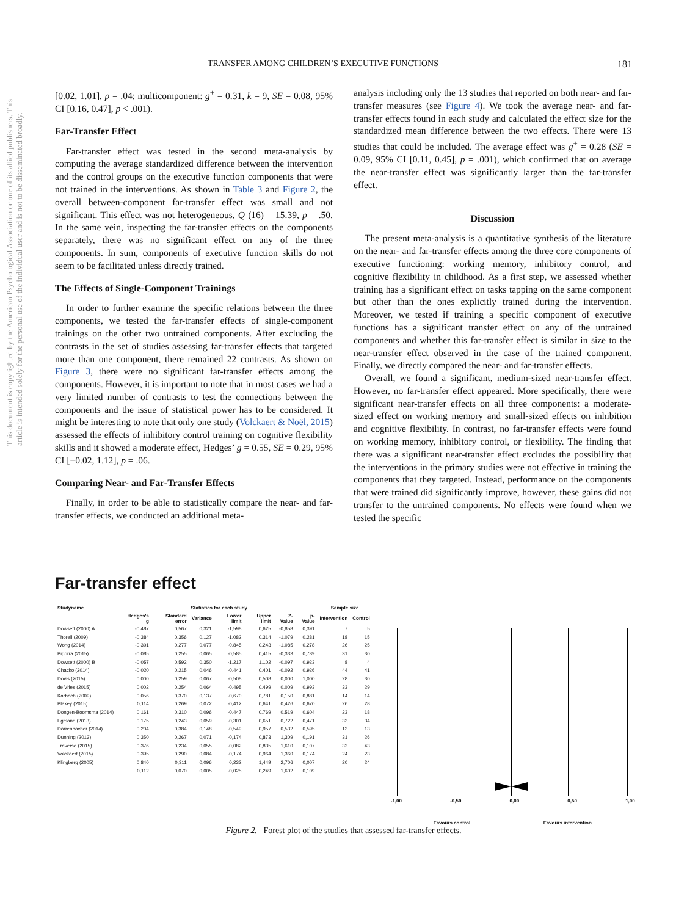This document is copyrighted by the American Psychological Association or one of its allied publishers. This article is intended solely for the personal use of the individual user and is not to be disseminated broadly.
TRANSFER AMONG CHILDREN’S EXECUTIVE FUNCTIONS 181
[0.02, 1.01], p = .04; multicomponent: g<sup>+</sup> = 0.31, k = 9, SE = 0.08, 95% CI [0.16, 0.47], p < .001).
Far-Transfer Effect
Far-transfer effect was tested in the second meta-analysis by computing the average standardized difference between the intervention and the control groups on the executive function components that were not trained in the interventions. As shown in Table 3 and Figure 2, the overall between-component far-transfer effect was small and not significant. This effect was not heterogeneous, Q (16) = 15.39, p = .50. In the same vein, inspecting the far-transfer effects on the components separately, there was no significant effect on any of the three components. In sum, components of executive function skills do not seem to be facilitated unless directly trained.
The Effects of Single-Component Trainings
In order to further examine the specific relations between the three components, we tested the far-transfer effects of single-component trainings on the other two untrained components. After excluding the contrasts in the set of studies assessing far-transfer effects that targeted more than one component, there remained 22 contrasts. As shown on Figure 3, there were no significant far-transfer effects among the components. However, it is important to note that in most cases we had a very limited number of contrasts to test the connections between the components and the issue of statistical power has to be considered. It might be interesting to note that only one study (Volckaert & Noël, 2015) assessed the effects of inhibitory control training on cognitive flexibility skills and it showed a moderate effect, Hedges’ g = 0.55, SE = 0.29, 95% CI [−0.02, 1.12], p = .06.
Comparing Near- and Far-Transfer Effects
Finally, in order to be able to statistically compare the near- and far-transfer effects, we conducted an additional meta-
analysis including only the 13 studies that reported on both near- and far-transfer measures (see Figure 4). We took the average near- and far-transfer effects found in each study and calculated the effect size for the standardized mean difference between the two effects. There were 13 studies that could be included. The average effect was g<sup>+</sup> = 0.28 (SE = 0.09, 95% CI [0.11, 0.45], p = .001), which confirmed that on average the near-transfer effect was significantly larger than the far-transfer effect.
Discussion
The present meta-analysis is a quantitative synthesis of the literature on the near- and far-transfer effects among the three core components of executive functioning: working memory, inhibitory control, and cognitive flexibility in childhood. As a first step, we assessed whether training has a significant effect on tasks tapping on the same component but other than the ones explicitly trained during the intervention. Moreover, we tested if training a specific component of executive functions has a significant transfer effect on any of the untrained components and whether this far-transfer effect is similar in size to the near-transfer effect observed in the case of the trained component. Finally, we directly compared the near- and far-transfer effects.
Overall, we found a significant, medium-sized near-transfer effect. However, no far-transfer effect appeared. More specifically, there were significant near-transfer effects on all three components: a moderate-sized effect on working memory and small-sized effects on inhibition and cognitive flexibility. In contrast, no far-transfer effects were found on working memory, inhibitory control, or flexibility. The finding that there was a significant near-transfer effect excludes the possibility that the interventions in the primary studies were not effective in training the components that they targeted. Instead, performance on the components that were trained did significantly improve, however, these gains did not transfer to the untrained components. No effects were found when we tested the specific
Far-transfer effect
| Studyname | Statistics for each study | | | | | | | Sample size | |
| --- | --- | --- | --- | --- | --- | --- | --- | --- | --- |
| | Hedges's g | Standard error | Variance | Lower limit | Upper limit | Z-Value | p-Value | Intervention | Control |
| Dowsett (2000) A | -0,487 | 0,567 | 0,321 | -1,598 | 0,625 | -0,858 | 0,391 | 7 | 5 |
| Thorell (2009) | -0,384 | 0,356 | 0,127 | -1,082 | 0,314 | -1,079 | 0,281 | 18 | 15 |
| Wong (2014) | -0,301 | 0,277 | 0,077 | -0,845 | 0,243 | -1,085 | 0,278 | 26 | 25 |
| Bigorra (2015) | -0,085 | 0,255 | 0,065 | -0,585 | 0,415 | -0,333 | 0,739 | 31 | 30 |
| Dowsett (2000) B | -0,057 | 0,592 | 0,350 | -1,217 | 1,102 | -0,097 | 0,923 | 8 | 4 |
| Chacko (2014) | -0,020 | 0,215 | 0,046 | -0,441 | 0,401 | -0,092 | 0,926 | 44 | 41 |
| Dovis (2015) | 0,000 | 0,259 | 0,067 | -0,508 | 0,508 | 0,000 | 1,000 | 28 | 30 |
| de Vries (2015) | 0,002 | 0,254 | 0,064 | -0,495 | 0,499 | 0,009 | 0,993 | 33 | 29 |
| Karbach (2009) | 0,056 | 0,370 | 0,137 | -0,670 | 0,781 | 0,150 | 0,881 | 14 | 14 |
| Blakey (2015) | 0,114 | 0,269 | 0,072 | -0,412 | 0,641 | 0,426 | 0,670 | 26 | 28 |
| Dongen-Boomsma (2014) | 0,161 | 0,310 | 0,096 | -0,447 | 0,769 | 0,519 | 0,604 | 23 | 18 |
| Egeland (2013) | 0,175 | 0,243 | 0,059 | -0,301 | 0,651 | 0,722 | 0,471 | 33 | 34 |
| Dörrenbacher (2014) | 0,204 | 0,384 | 0,148 | -0,549 | 0,957 | 0,532 | 0,595 | 13 | 13 |
| Dunning (2013) | 0,350 | 0,267 | 0,071 | -0,174 | 0,873 | 1,309 | 0,191 | 31 | 26 |
| Traverso (2015) | 0,376 | 0,234 | 0,055 | -0,082 | 0,835 | 1,610 | 0,107 | 32 | 43 |
| Volckaert (2015) | 0,395 | 0,290 | 0,084 | -0,174 | 0,964 | 1,360 | 0,174 | 24 | 23 |
| Klingberg (2005) | 0,840 | 0,311 | 0,096 | 0,232 | 1,449 | 2,706 | 0,007 | 20 | 24 |
| | 0,112 | 0,070 | 0,005 | -0,025 | 0,249 | 1,602 | 0,109 | | |
-1,00 -0,50 0,00 0,50 1,00
Favours control Favours intervention
Figure 2. Forest plot of the studies that assessed far-transfer effects.